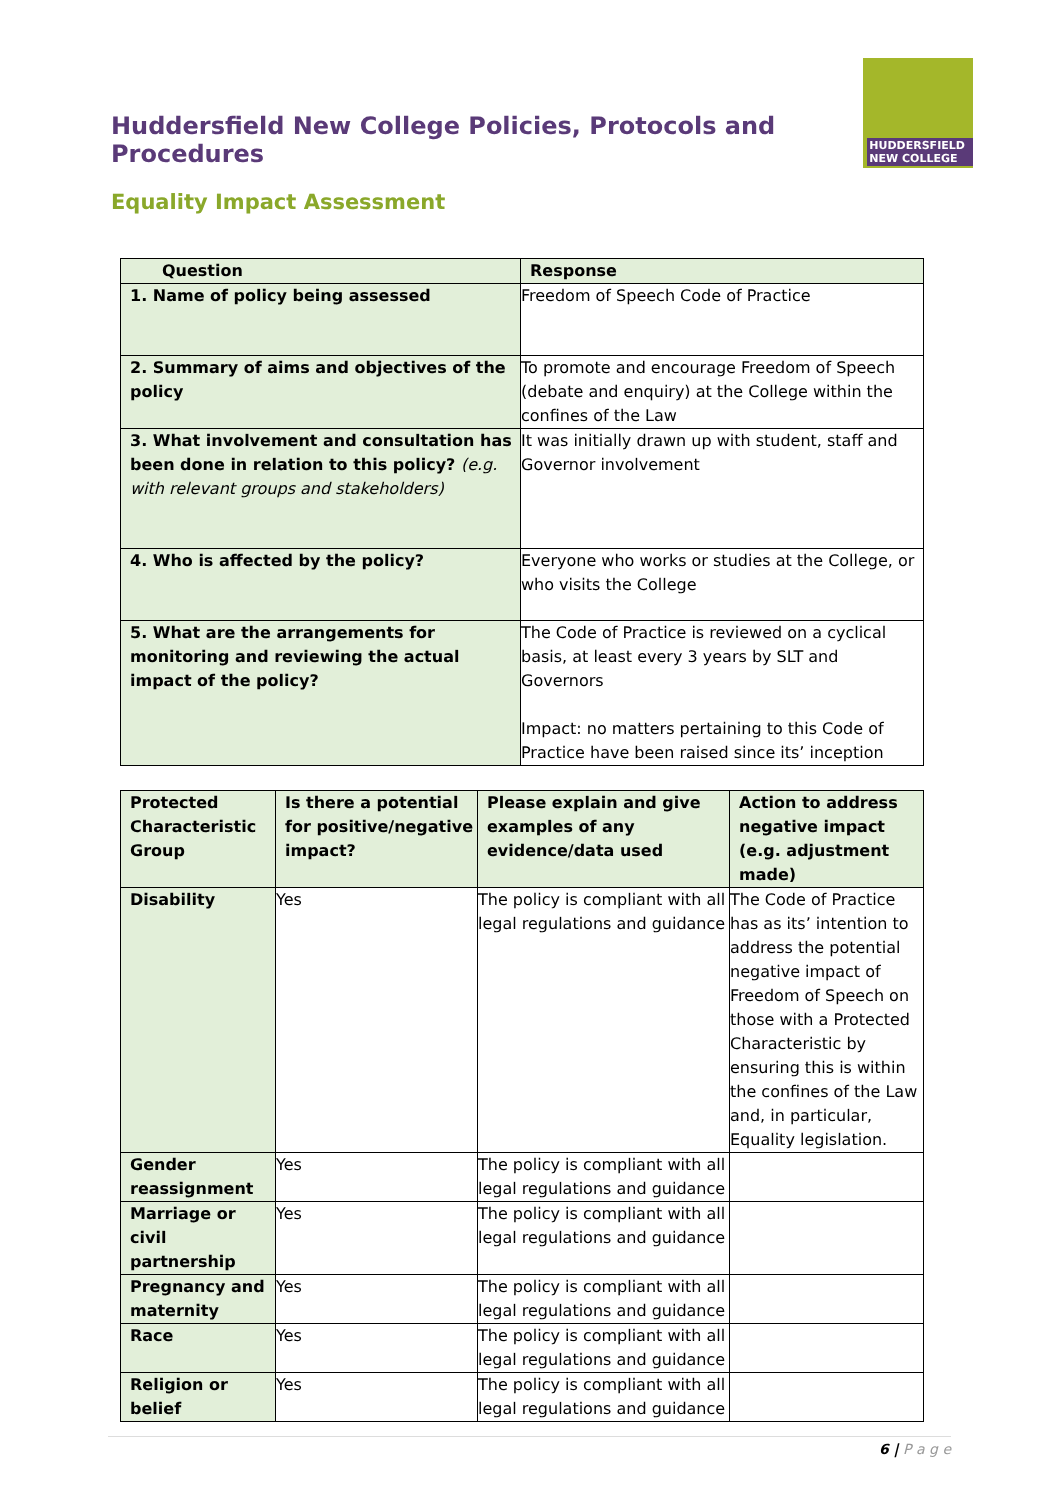Huddersfield New College Policies, Protocols and Procedures
HUDDERSFIELD
NEW COLLEGE
Equality Impact Assessment
| Question | Response |
| --- | --- |
| 1. Name of policy being assessed | Freedom of Speech Code of Practice |
| 2. Summary of aims and objectives of the policy | To promote and encourage Freedom of Speech (debate and enquiry) at the College within the confines of the Law |
| 3. What involvement and consultation has been done in relation to this policy? (e.g. with relevant groups and stakeholders) | It was initially drawn up with student, staff and Governor involvement |
| 4. Who is affected by the policy? | Everyone who works or studies at the College, or who visits the College |
| 5. What are the arrangements for monitoring and reviewing the actual impact of the policy? | The Code of Practice is reviewed on a cyclical basis, at least every 3 years by SLT and Governors Impact: no matters pertaining to this Code of Practice have been raised since its’ inception |
| Protected Characteristic Group | Is there a potential for positive/negative impact? | Please explain and give examples of any evidence/data used | Action to address negative impact (e.g. adjustment made) |
| --- | --- | --- | --- |
| Disability | Yes | The policy is compliant with all legal regulations and guidance | The Code of Practice has as its’ intention to address the potential negative impact of Freedom of Speech on those with a Protected Characteristic by ensuring this is within the confines of the Law and, in particular, Equality legislation. |
| Gender reassignment | Yes | The policy is compliant with all legal regulations and guidance | |
| Marriage or civil partnership | Yes | The policy is compliant with all legal regulations and guidance | |
| Pregnancy and maternity | Yes | The policy is compliant with all legal regulations and guidance | |
| Race | Yes | The policy is compliant with all legal regulations and guidance | |
| Religion or belief | Yes | The policy is compliant with all legal regulations and guidance | |
6 | P a g e